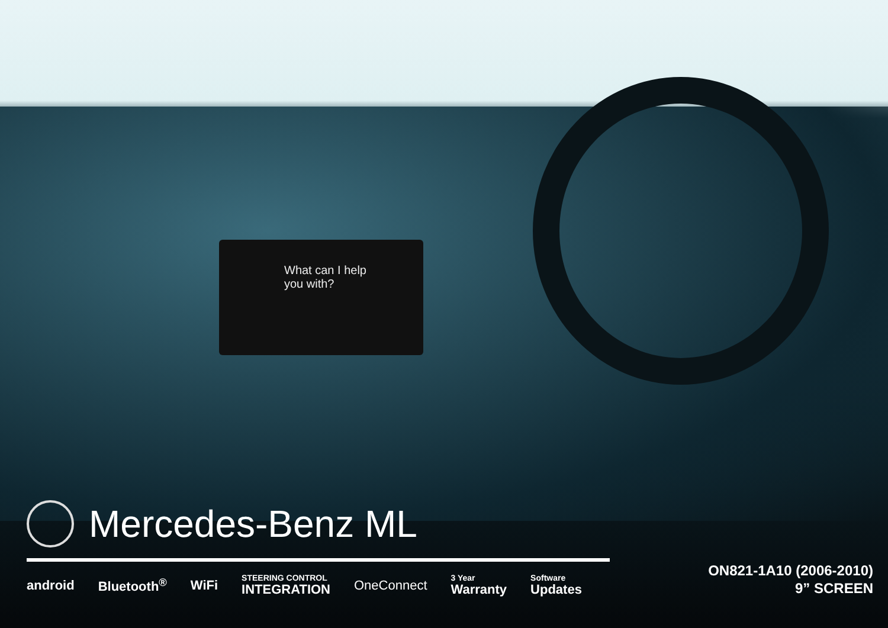What can I help
you with?
Mercedes-Benz ML
android Bluetooth<sup>®</sup> WiFi STEERING CONTROL
INTEGRATION OneConnect 3 Year
Warranty Software
Updates
ON821-1A10 (2006-2010)
9” SCREEN